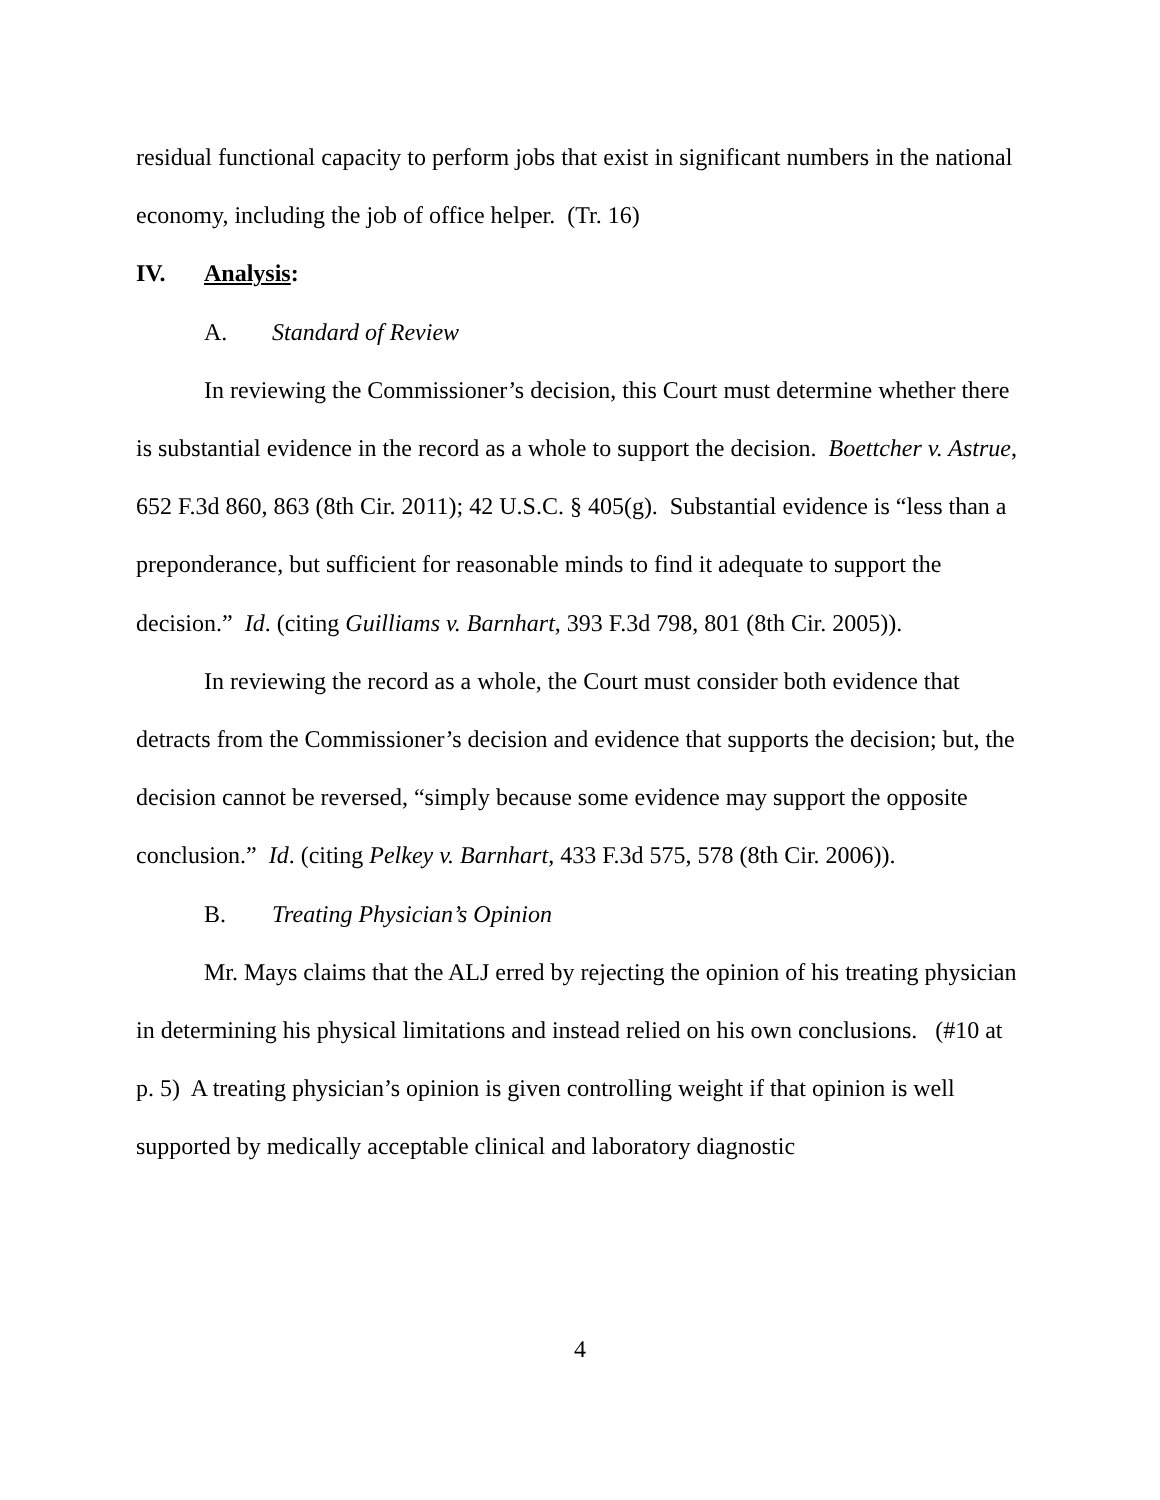residual functional capacity to perform jobs that exist in significant numbers in the national economy, including the job of office helper. (Tr. 16)
IV. Analysis:
A. Standard of Review
In reviewing the Commissioner’s decision, this Court must determine whether there is substantial evidence in the record as a whole to support the decision. Boettcher v. Astrue, 652 F.3d 860, 863 (8th Cir. 2011); 42 U.S.C. § 405(g). Substantial evidence is “less than a preponderance, but sufficient for reasonable minds to find it adequate to support the decision.” Id. (citing Guilliams v. Barnhart, 393 F.3d 798, 801 (8th Cir. 2005)).
In reviewing the record as a whole, the Court must consider both evidence that detracts from the Commissioner’s decision and evidence that supports the decision; but, the decision cannot be reversed, “simply because some evidence may support the opposite conclusion.” Id. (citing Pelkey v. Barnhart, 433 F.3d 575, 578 (8th Cir. 2006)).
B. Treating Physician’s Opinion
Mr. Mays claims that the ALJ erred by rejecting the opinion of his treating physician in determining his physical limitations and instead relied on his own conclusions. (#10 at p. 5) A treating physician’s opinion is given controlling weight if that opinion is well supported by medically acceptable clinical and laboratory diagnostic
4